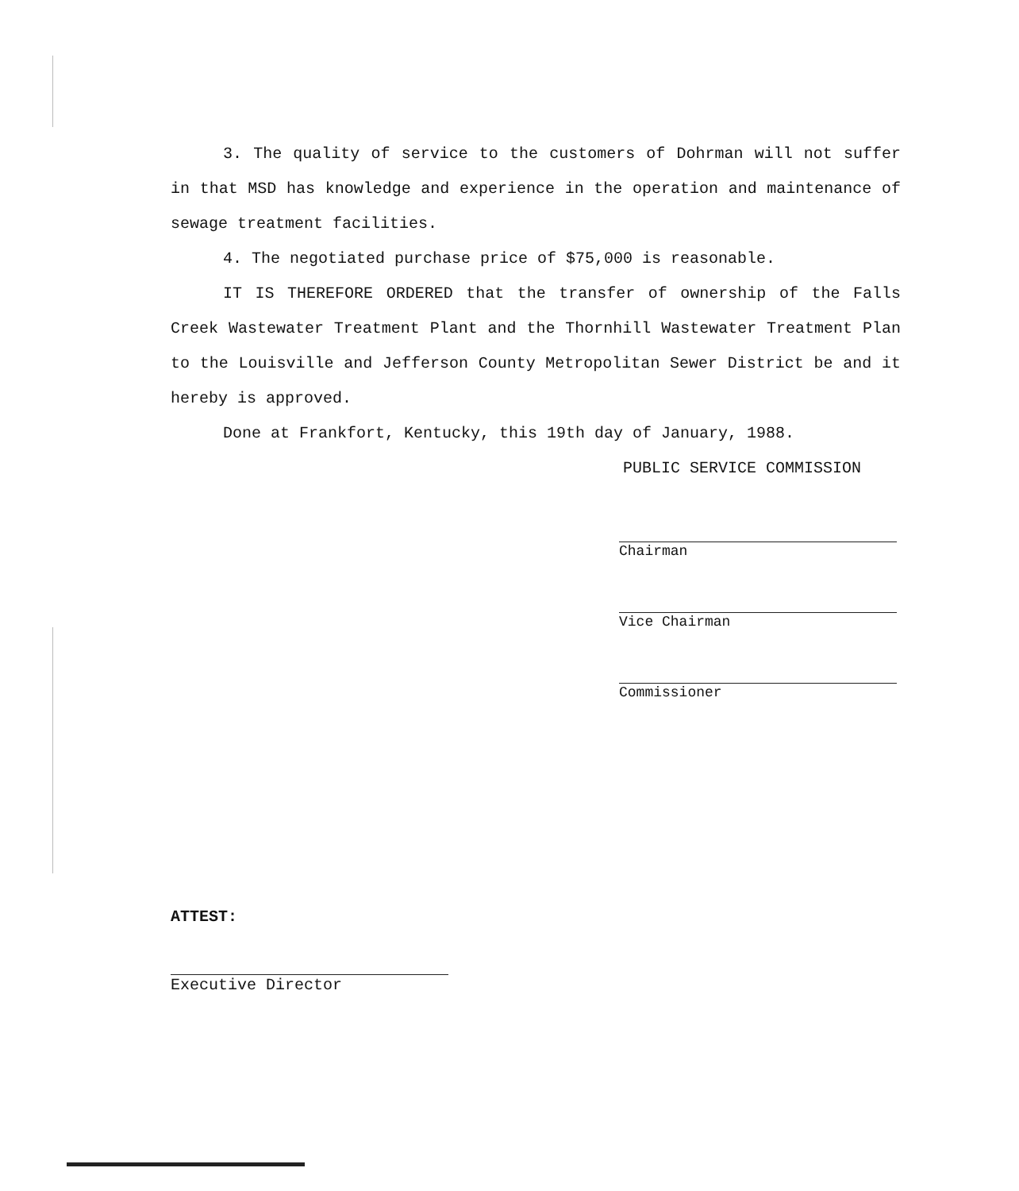3. The quality of service to the customers of Dohrman will not suffer in that MSD has knowledge and experience in the operation and maintenance of sewage treatment facilities.
4. The negotiated purchase price of $75,000 is reasonable.
IT IS THEREFORE ORDERED that the transfer of ownership of the Falls Creek Wastewater Treatment Plant and the Thornhill Wastewater Treatment Plan to the Louisville and Jefferson County Metropolitan Sewer District be and it hereby is approved.
Done at Frankfort, Kentucky, this 19th day of January, 1988.
PUBLIC SERVICE COMMISSION
Chairman
Vice Chairman
Commissioner
ATTEST:
Executive Director